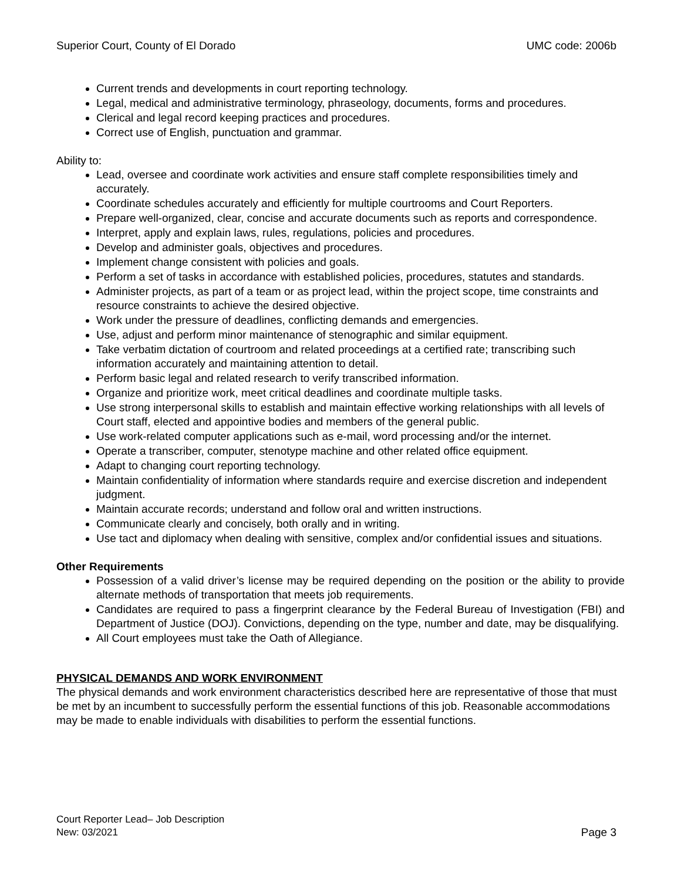Superior Court, County of El Dorado UMC code: 2006b
Current trends and developments in court reporting technology.
Legal, medical and administrative terminology, phraseology, documents, forms and procedures.
Clerical and legal record keeping practices and procedures.
Correct use of English, punctuation and grammar.
Ability to:
Lead, oversee and coordinate work activities and ensure staff complete responsibilities timely and accurately.
Coordinate schedules accurately and efficiently for multiple courtrooms and Court Reporters.
Prepare well-organized, clear, concise and accurate documents such as reports and correspondence.
Interpret, apply and explain laws, rules, regulations, policies and procedures.
Develop and administer goals, objectives and procedures.
Implement change consistent with policies and goals.
Perform a set of tasks in accordance with established policies, procedures, statutes and standards.
Administer projects, as part of a team or as project lead, within the project scope, time constraints and resource constraints to achieve the desired objective.
Work under the pressure of deadlines, conflicting demands and emergencies.
Use, adjust and perform minor maintenance of stenographic and similar equipment.
Take verbatim dictation of courtroom and related proceedings at a certified rate; transcribing such information accurately and maintaining attention to detail.
Perform basic legal and related research to verify transcribed information.
Organize and prioritize work, meet critical deadlines and coordinate multiple tasks.
Use strong interpersonal skills to establish and maintain effective working relationships with all levels of Court staff, elected and appointive bodies and members of the general public.
Use work-related computer applications such as e-mail, word processing and/or the internet.
Operate a transcriber, computer, stenotype machine and other related office equipment.
Adapt to changing court reporting technology.
Maintain confidentiality of information where standards require and exercise discretion and independent judgment.
Maintain accurate records; understand and follow oral and written instructions.
Communicate clearly and concisely, both orally and in writing.
Use tact and diplomacy when dealing with sensitive, complex and/or confidential issues and situations.
Other Requirements
Possession of a valid driver’s license may be required depending on the position or the ability to provide alternate methods of transportation that meets job requirements.
Candidates are required to pass a fingerprint clearance by the Federal Bureau of Investigation (FBI) and Department of Justice (DOJ). Convictions, depending on the type, number and date, may be disqualifying.
All Court employees must take the Oath of Allegiance.
PHYSICAL DEMANDS AND WORK ENVIRONMENT
The physical demands and work environment characteristics described here are representative of those that must be met by an incumbent to successfully perform the essential functions of this job. Reasonable accommodations may be made to enable individuals with disabilities to perform the essential functions.
Court Reporter Lead– Job Description
New: 03/2021 Page 3